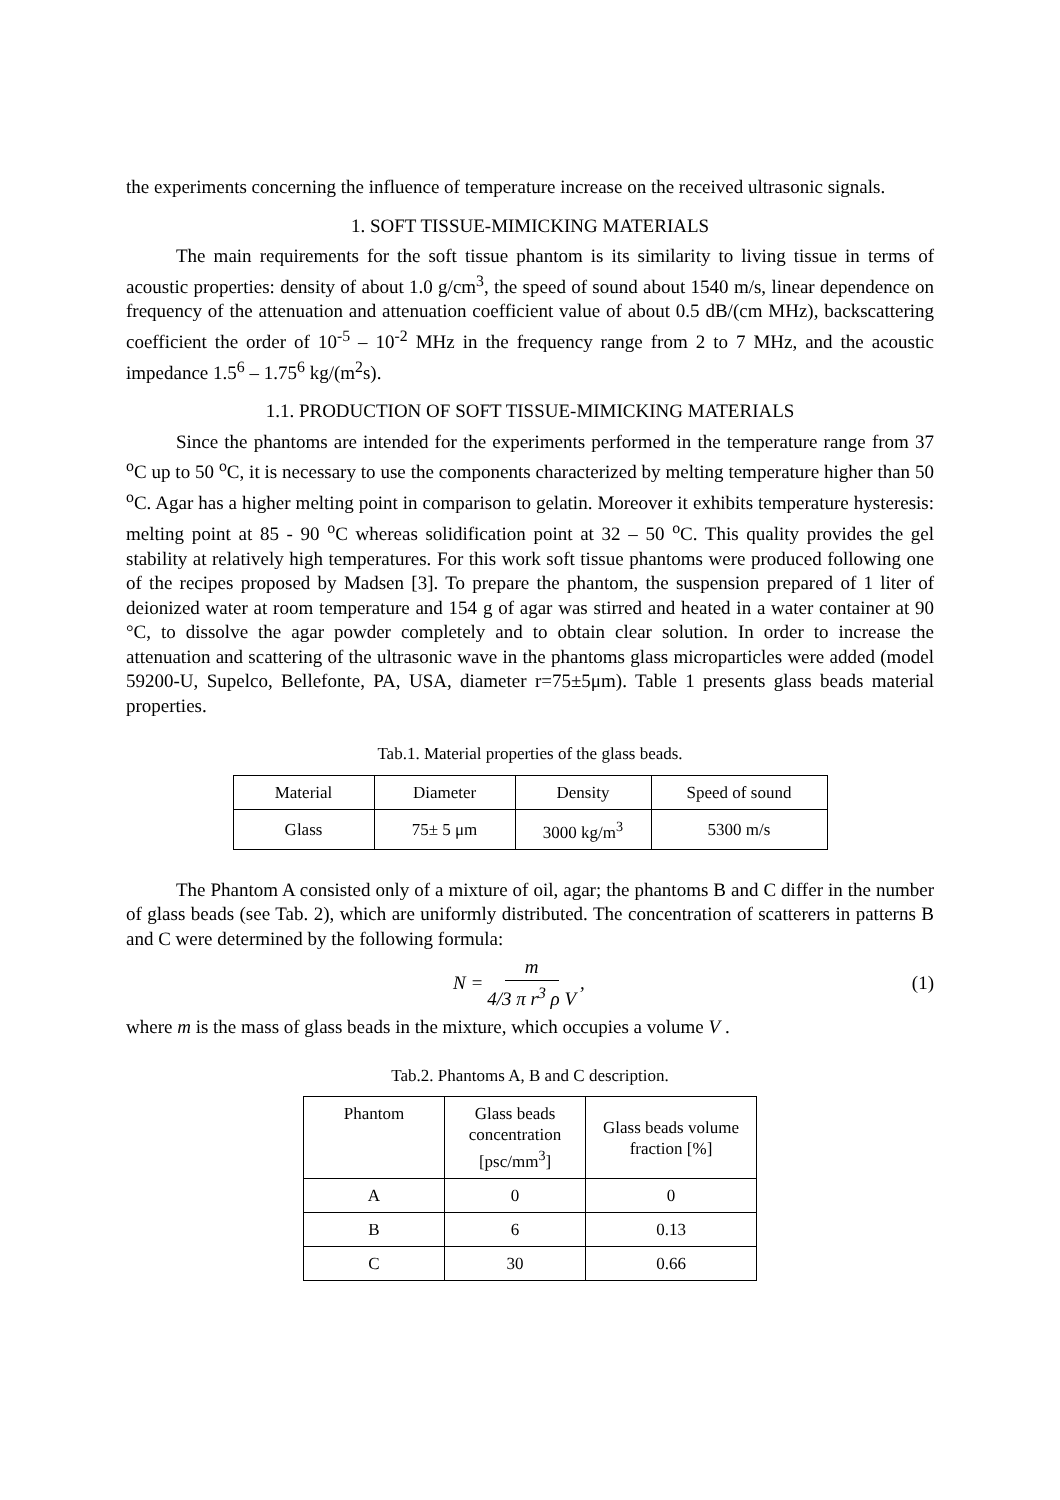the experiments concerning the influence of temperature increase on the received ultrasonic signals.
1. SOFT TISSUE-MIMICKING MATERIALS
The main requirements for the soft tissue phantom is its similarity to living tissue in terms of acoustic properties: density of about 1.0 g/cm<sup>3</sup>, the speed of sound about 1540 m/s, linear dependence on frequency of the attenuation and attenuation coefficient value of about 0.5 dB/(cm MHz), backscattering coefficient the order of 10<sup>-5</sup> – 10<sup>-2</sup> MHz in the frequency range from 2 to 7 MHz, and the acoustic impedance 1.5<sup>6</sup> – 1.75<sup>6</sup> kg/(m<sup>2</sup>s).
1.1. PRODUCTION OF SOFT TISSUE-MIMICKING MATERIALS
Since the phantoms are intended for the experiments performed in the temperature range from 37 <sup>o</sup>C up to 50 <sup>o</sup>C, it is necessary to use the components characterized by melting temperature higher than 50 <sup>o</sup>C. Agar has a higher melting point in comparison to gelatin. Moreover it exhibits temperature hysteresis: melting point at 85 - 90 <sup>o</sup>C whereas solidification point at 32 – 50 <sup>o</sup>C. This quality provides the gel stability at relatively high temperatures. For this work soft tissue phantoms were produced following one of the recipes proposed by Madsen [3]. To prepare the phantom, the suspension prepared of 1 liter of deionized water at room temperature and 154 g of agar was stirred and heated in a water container at 90 °C, to dissolve the agar powder completely and to obtain clear solution. In order to increase the attenuation and scattering of the ultrasonic wave in the phantoms glass microparticles were added (model 59200-U, Supelco, Bellefonte, PA, USA, diameter r=75±5μm). Table 1 presents glass beads material properties.
Tab.1. Material properties of the glass beads.
| Material | Diameter | Density | Speed of sound |
| --- | --- | --- | --- |
| Glass | 75± 5 μm | 3000 kg/m<sup>3</sup> | 5300 m/s |
The Phantom A consisted only of a mixture of oil, agar; the phantoms B and C differ in the number of glass beads (see Tab. 2), which are uniformly distributed. The concentration of scatterers in patterns B and C were determined by the following formula:
N = m 4/3 π r<sup>3</sup> ρ V, (1)
where m is the mass of glass beads in the mixture, which occupies a volume V .
Tab.2. Phantoms A, B and C description.
| Phantom | Glass beads concentration [psc/mm<sup>3</sup>] | Glass beads volume fraction [%] |
| --- | --- | --- |
| A | 0 | 0 |
| B | 6 | 0.13 |
| C | 30 | 0.66 |